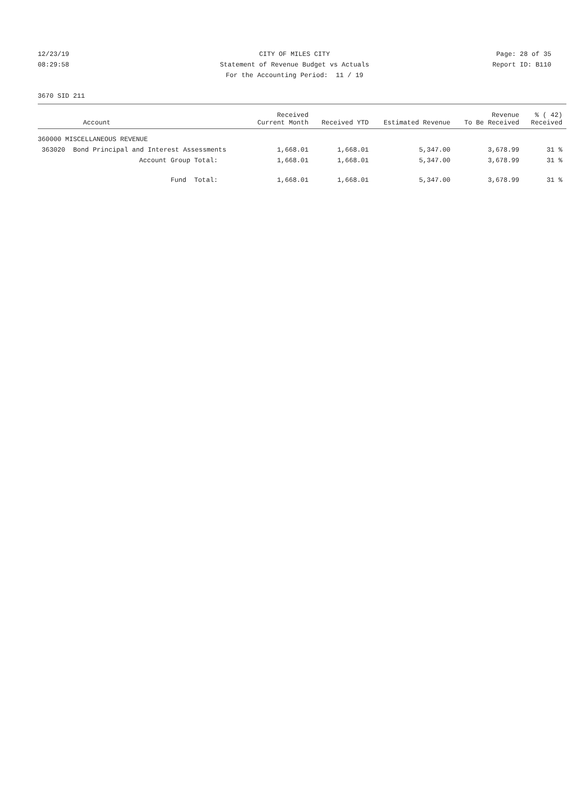12/23/19 CITY OF MILES CITY Page: 28 of 35
08:29:58 Statement of Revenue Budget vs Actuals Report ID: B110
For the Accounting Period: 11 / 19
3670 SID 211
| Account | Received Current Month | Received YTD | Estimated Revenue | Revenue To Be Received | % ( 42) Received |
| --- | --- | --- | --- | --- | --- |
| 360000 MISCELLANEOUS REVENUE | | | | | |
| 363020 Bond Principal and Interest Assessments | 1,668.01 | 1,668.01 | 5,347.00 | 3,678.99 | 31 % |
| Account Group Total: | 1,668.01 | 1,668.01 | 5,347.00 | 3,678.99 | 31 % |
| Fund Total: | 1,668.01 | 1,668.01 | 5,347.00 | 3,678.99 | 31 % |